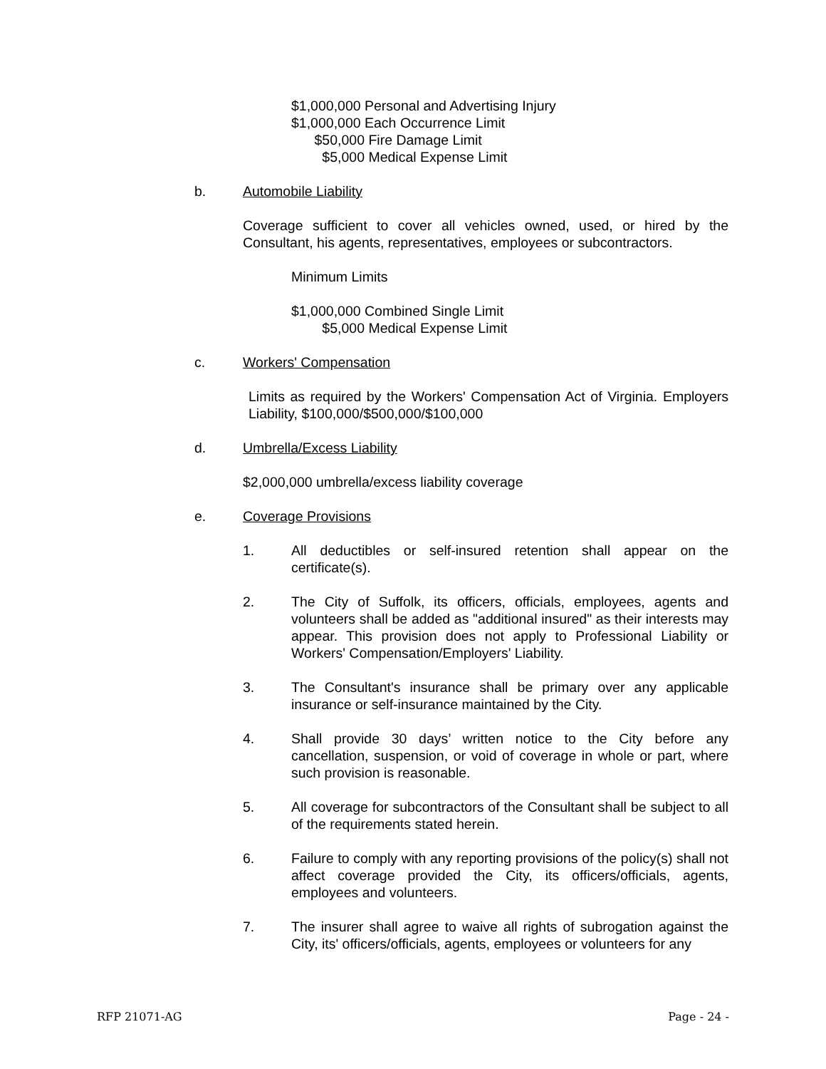$1,000,000 Personal and Advertising Injury
$1,000,000 Each Occurrence Limit
$50,000 Fire Damage Limit
$5,000 Medical Expense Limit
b. Automobile Liability
Coverage sufficient to cover all vehicles owned, used, or hired by the Consultant, his agents, representatives, employees or subcontractors.
Minimum Limits
$1,000,000 Combined Single Limit
$5,000 Medical Expense Limit
c. Workers' Compensation
Limits as required by the Workers' Compensation Act of Virginia. Employers Liability, $100,000/$500,000/$100,000
d. Umbrella/Excess Liability
$2,000,000 umbrella/excess liability coverage
e. Coverage Provisions
1. All deductibles or self-insured retention shall appear on the certificate(s).
2. The City of Suffolk, its officers, officials, employees, agents and volunteers shall be added as "additional insured" as their interests may appear. This provision does not apply to Professional Liability or Workers' Compensation/Employers' Liability.
3. The Consultant's insurance shall be primary over any applicable insurance or self-insurance maintained by the City.
4. Shall provide 30 days’ written notice to the City before any cancellation, suspension, or void of coverage in whole or part, where such provision is reasonable.
5. All coverage for subcontractors of the Consultant shall be subject to all of the requirements stated herein.
6. Failure to comply with any reporting provisions of the policy(s) shall not affect coverage provided the City, its officers/officials, agents, employees and volunteers.
7. The insurer shall agree to waive all rights of subrogation against the City, its' officers/officials, agents, employees or volunteers for any
RFP 21071-AG Page - 24 -